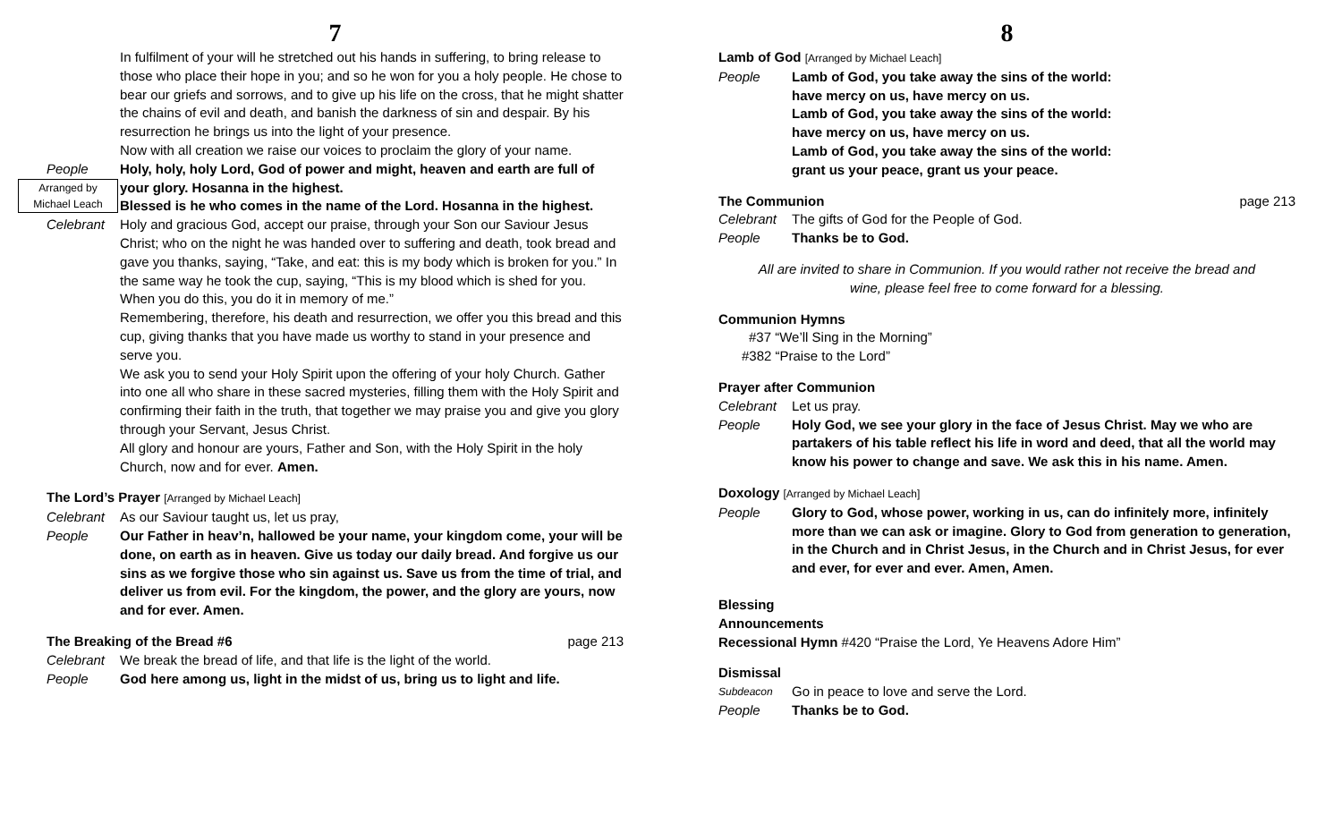7
In fulfilment of your will he stretched out his hands in suffering, to bring release to those who place their hope in you; and so he won for you a holy people. He chose to bear our griefs and sorrows, and to give up his life on the cross, that he might shatter the chains of evil and death, and banish the darkness of sin and despair. By his resurrection he brings us into the light of your presence.
Now with all creation we raise our voices to proclaim the glory of your name.
People
Arranged by
Michael Leach
Holy, holy, holy Lord, God of power and might, heaven and earth are full of your glory. Hosanna in the highest.
Blessed is he who comes in the name of the Lord. Hosanna in the highest.
Celebrant Holy and gracious God, accept our praise, through your Son our Saviour Jesus Christ; who on the night he was handed over to suffering and death, took bread and gave you thanks, saying, “Take, and eat: this is my body which is broken for you.” In the same way he took the cup, saying, “This is my blood which is shed for you. When you do this, you do it in memory of me.”
Remembering, therefore, his death and resurrection, we offer you this bread and this cup, giving thanks that you have made us worthy to stand in your presence and serve you.
We ask you to send your Holy Spirit upon the offering of your holy Church. Gather into one all who share in these sacred mysteries, filling them with the Holy Spirit and confirming their faith in the truth, that together we may praise you and give you glory through your Servant, Jesus Christ.
All glory and honour are yours, Father and Son, with the Holy Spirit in the holy Church, now and for ever. Amen.
The Lord’s Prayer [Arranged by Michael Leach]
Celebrant As our Saviour taught us, let us pray,
People Our Father in heav’n, hallowed be your name, your kingdom come, your will be done, on earth as in heaven. Give us today our daily bread. And forgive us our sins as we forgive those who sin against us. Save us from the time of trial, and deliver us from evil. For the kingdom, the power, and the glory are yours, now and for ever. Amen.
The Breaking of the Bread #6 page 213
Celebrant We break the bread of life, and that life is the light of the world.
People God here among us, light in the midst of us, bring us to light and life.
8
Lamb of God [Arranged by Michael Leach]
People Lamb of God, you take away the sins of the world:
have mercy on us, have mercy on us.
Lamb of God, you take away the sins of the world:
have mercy on us, have mercy on us.
Lamb of God, you take away the sins of the world:
grant us your peace, grant us your peace.
The Communion page 213
Celebrant The gifts of God for the People of God.
People Thanks be to God.
All are invited to share in Communion. If you would rather not receive the bread and
wine, please feel free to come forward for a blessing.
Communion Hymns
#37 “We’ll Sing in the Morning”
#382 “Praise to the Lord”
Prayer after Communion
Celebrant Let us pray.
People Holy God, we see your glory in the face of Jesus Christ. May we who are partakers of his table reflect his life in word and deed, that all the world may know his power to change and save. We ask this in his name. Amen.
Doxology [Arranged by Michael Leach]
People Glory to God, whose power, working in us, can do infinitely more, infinitely more than we can ask or imagine. Glory to God from generation to generation, in the Church and in Christ Jesus, in the Church and in Christ Jesus, for ever and ever, for ever and ever. Amen, Amen.
Blessing
Announcements
Recessional Hymn #420 “Praise the Lord, Ye Heavens Adore Him”
Dismissal
Subdeacon
Go in peace to love and serve the Lord.
People Thanks be to God.